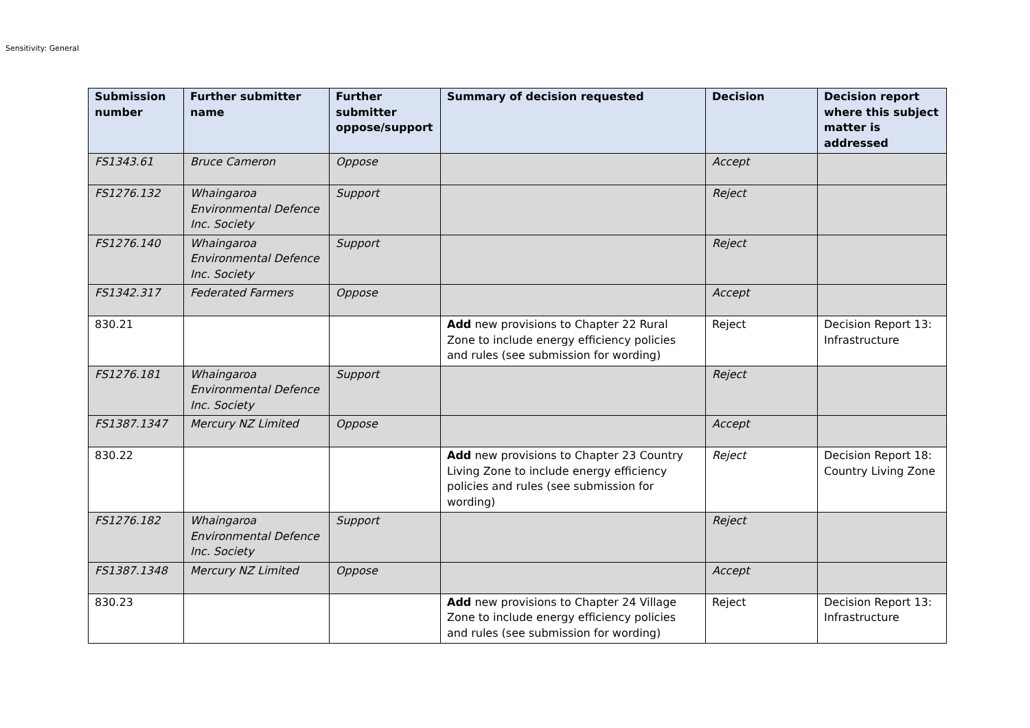Sensitivity: General
| Submission number | Further submitter name | Further submitter oppose/support | Summary of decision requested | Decision | Decision report where this subject matter is addressed |
| --- | --- | --- | --- | --- | --- |
| FS1343.61 | Bruce Cameron | Oppose | | Accept | |
| FS1276.132 | Whaingaroa Environmental Defence Inc. Society | Support | | Reject | |
| FS1276.140 | Whaingaroa Environmental Defence Inc. Society | Support | | Reject | |
| FS1342.317 | Federated Farmers | Oppose | | Accept | |
| 830.21 | | | Add new provisions to Chapter 22 Rural Zone to include energy efficiency policies and rules (see submission for wording) | Reject | Decision Report 13: Infrastructure |
| FS1276.181 | Whaingaroa Environmental Defence Inc. Society | Support | | Reject | |
| FS1387.1347 | Mercury NZ Limited | Oppose | | Accept | |
| 830.22 | | | Add new provisions to Chapter 23 Country Living Zone to include energy efficiency policies and rules (see submission for wording) | Reject | Decision Report 18: Country Living Zone |
| FS1276.182 | Whaingaroa Environmental Defence Inc. Society | Support | | Reject | |
| FS1387.1348 | Mercury NZ Limited | Oppose | | Accept | |
| 830.23 | | | Add new provisions to Chapter 24 Village Zone to include energy efficiency policies and rules (see submission for wording) | Reject | Decision Report 13: Infrastructure |